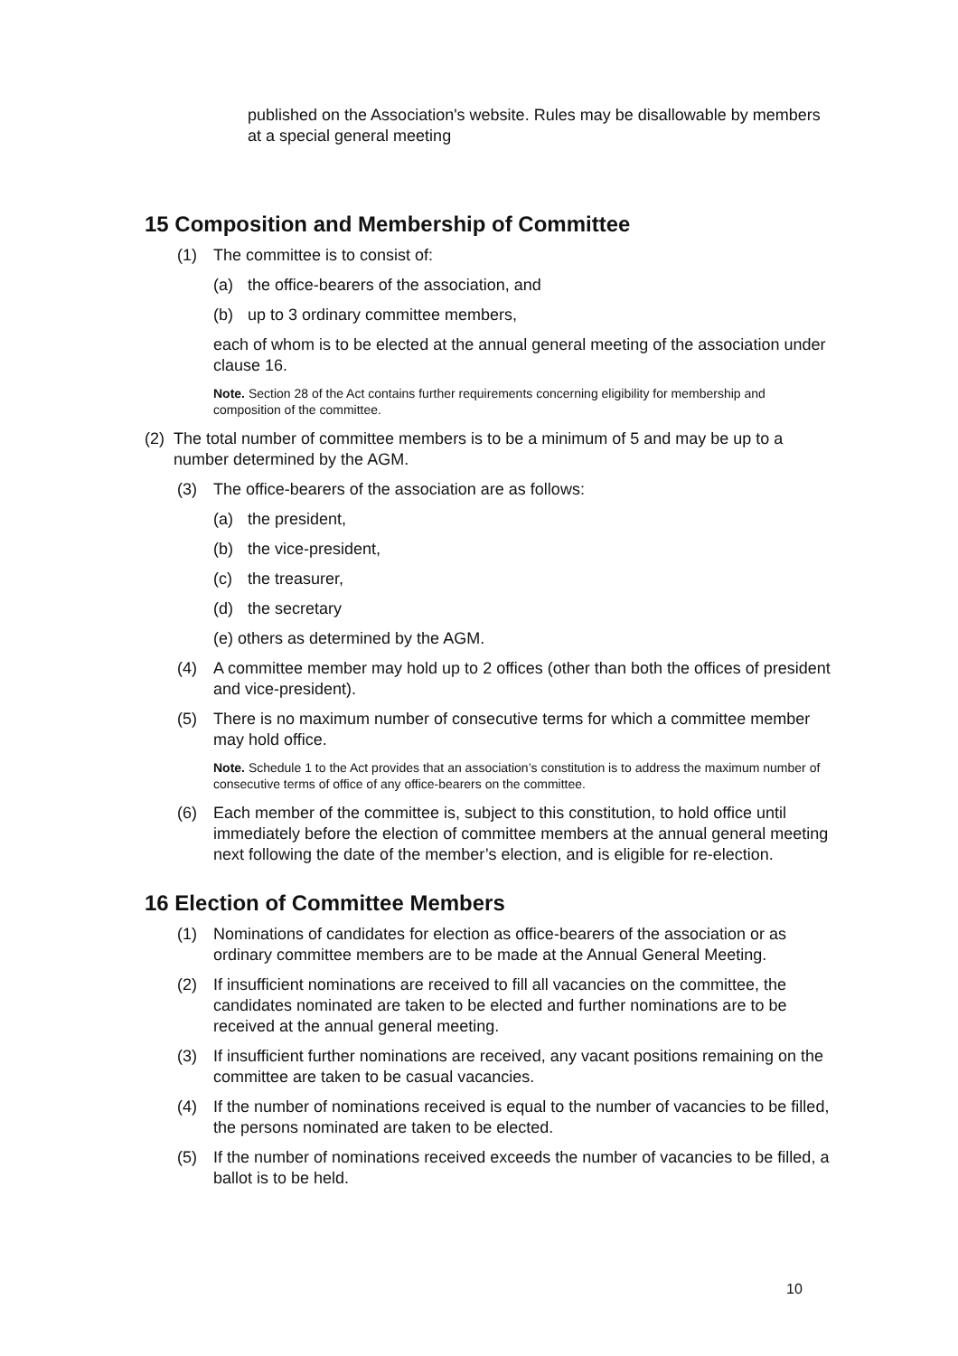published on the Association's website. Rules may be disallowable by members at a special general meeting
15 Composition and Membership of Committee
(1) The committee is to consist of:
(a) the office-bearers of the association, and
(b) up to 3 ordinary committee members,
each of whom is to be elected at the annual general meeting of the association under clause 16.
Note. Section 28 of the Act contains further requirements concerning eligibility for membership and composition of the committee.
(2) The total number of committee members is to be a minimum of 5 and may be up to a number determined by the AGM.
(3) The office-bearers of the association are as follows:
(a) the president,
(b) the vice-president,
(c) the treasurer,
(d) the secretary
(e) others as determined by the AGM.
(4) A committee member may hold up to 2 offices (other than both the offices of president and vice-president).
(5) There is no maximum number of consecutive terms for which a committee member may hold office.
Note. Schedule 1 to the Act provides that an association’s constitution is to address the maximum number of consecutive terms of office of any office-bearers on the committee.
(6) Each member of the committee is, subject to this constitution, to hold office until immediately before the election of committee members at the annual general meeting next following the date of the member’s election, and is eligible for re-election.
16 Election of Committee Members
(1) Nominations of candidates for election as office-bearers of the association or as ordinary committee members are to be made at the Annual General Meeting.
(2) If insufficient nominations are received to fill all vacancies on the committee, the candidates nominated are taken to be elected and further nominations are to be received at the annual general meeting.
(3) If insufficient further nominations are received, any vacant positions remaining on the committee are taken to be casual vacancies.
(4) If the number of nominations received is equal to the number of vacancies to be filled, the persons nominated are taken to be elected.
(5) If the number of nominations received exceeds the number of vacancies to be filled, a ballot is to be held.
10